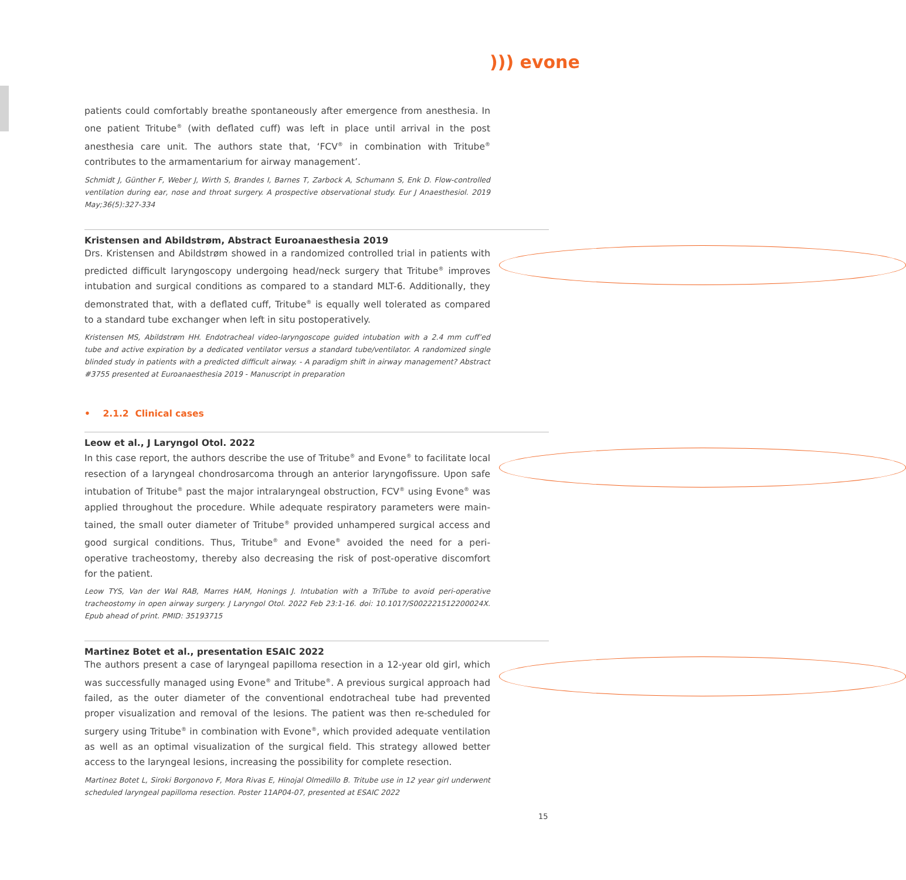))) evone
patients could comfortably breathe spontaneously after emergence from anesthesia. In one patient Tritube<sup>®</sup> (with deflated cuff) was left in place until arrival in the post anesthesia care unit. The authors state that, ‘FCV<sup>®</sup> in combination with Tritube<sup>®</sup> contributes to the armamentarium for airway management’.
Schmidt J, Günther F, Weber J, Wirth S, Brandes I, Barnes T, Zarbock A, Schumann S, Enk D. Flow-controlled ventilation during ear, nose and throat surgery. A prospective observational study. Eur J Anaesthesiol. 2019 May;36(5):327-334
Kristensen and Abildstrøm, Abstract Euroanaesthesia 2019
Drs. Kristensen and Abildstrøm showed in a randomized controlled trial in patients with predicted difficult laryngoscopy undergoing head/neck surgery that Tritube<sup>®</sup> improves intubation and surgical conditions as compared to a standard MLT-6. Additionally, they demonstrated that, with a deflated cuff, Tritube<sup>®</sup> is equally well tolerated as compared to a standard tube exchanger when left in situ postoperatively.
Kristensen MS, Abildstrøm HH. Endotracheal video-laryngoscope guided intubation with a 2.4 mm cuff’ed tube and active expiration by a dedicated ventilator versus a standard tube/ventilator. A randomized single blinded study in patients with a predicted difficult airway. - A paradigm shift in airway management? Abstract #3755 presented at Euroanaesthesia 2019 - Manuscript in preparation
• 2.1.2 Clinical cases
Leow et al., J Laryngol Otol. 2022
In this case report, the authors describe the use of Tritube<sup>®</sup> and Evone<sup>®</sup> to facilitate local resection of a laryngeal chondrosarcoma through an anterior laryngofissure. Upon safe intubation of Tritube<sup>®</sup> past the major intralaryngeal obstruction, FCV<sup>®</sup> using Evone<sup>®</sup> was applied throughout the procedure. While adequate respiratory parameters were main­tained, the small outer diameter of Tritube<sup>®</sup> provided unhampered surgical access and good surgical conditions. Thus, Tritube<sup>®</sup> and Evone<sup>®</sup> avoided the need for a peri-operative tracheostomy, thereby also decreasing the risk of post-operative discomfort for the patient.
Leow TYS, Van der Wal RAB, Marres HAM, Honings J. Intubation with a TriTube to avoid peri-operative tracheostomy in open airway surgery. J Laryngol Otol. 2022 Feb 23:1-16. doi: 10.1017/S002221512200024X. Epub ahead of print. PMID: 35193715
Martinez Botet et al., presentation ESAIC 2022
The authors present a case of laryngeal papilloma resection in a 12-year old girl, which was successfully managed using Evone<sup>®</sup> and Tritube<sup>®</sup>. A previous surgical approach had failed, as the outer diameter of the conventional endotracheal tube had prevented proper visualization and removal of the lesions. The patient was then re-scheduled for surgery using Tritube<sup>®</sup> in combination with Evone<sup>®</sup>, which provided adequate ventilation as well as an optimal visualization of the surgical field. This strategy allowed better access to the laryngeal lesions, increasing the possibility for complete resection.
Martinez Botet L, Siroki Borgonovo F, Mora Rivas E, Hinojal Olmedillo B. Tritube use in 12 year girl underwent scheduled laryngeal papilloma resection. Poster 11AP04-07, presented at ESAIC 2022
15